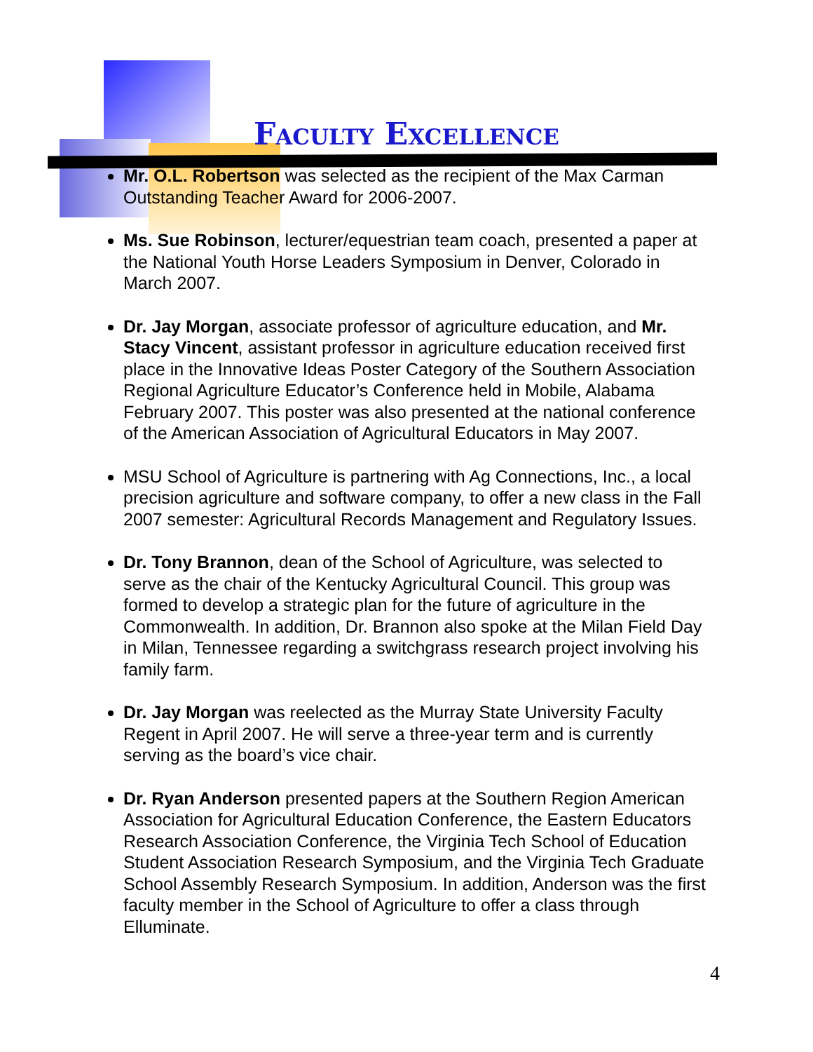Faculty Excellence
Mr. O.L. Robertson was selected as the recipient of the Max Carman Outstanding Teacher Award for 2006-2007.
Ms. Sue Robinson, lecturer/equestrian team coach, presented a paper at the National Youth Horse Leaders Symposium in Denver, Colorado in March 2007.
Dr. Jay Morgan, associate professor of agriculture education, and Mr. Stacy Vincent, assistant professor in agriculture education received first place in the Innovative Ideas Poster Category of the Southern Association Regional Agriculture Educator’s Conference held in Mobile, Alabama February 2007. This poster was also presented at the national conference of the American Association of Agricultural Educators in May 2007.
MSU School of Agriculture is partnering with Ag Connections, Inc., a local precision agriculture and software company, to offer a new class in the Fall 2007 semester: Agricultural Records Management and Regulatory Issues.
Dr. Tony Brannon, dean of the School of Agriculture, was selected to serve as the chair of the Kentucky Agricultural Council. This group was formed to develop a strategic plan for the future of agriculture in the Commonwealth. In addition, Dr. Brannon also spoke at the Milan Field Day in Milan, Tennessee regarding a switchgrass research project involving his family farm.
Dr. Jay Morgan was reelected as the Murray State University Faculty Regent in April 2007. He will serve a three-year term and is currently serving as the board’s vice chair.
Dr. Ryan Anderson presented papers at the Southern Region American Association for Agricultural Education Conference, the Eastern Educators Research Association Conference, the Virginia Tech School of Education Student Association Research Symposium, and the Virginia Tech Graduate School Assembly Research Symposium. In addition, Anderson was the first faculty member in the School of Agriculture to offer a class through Elluminate.
4